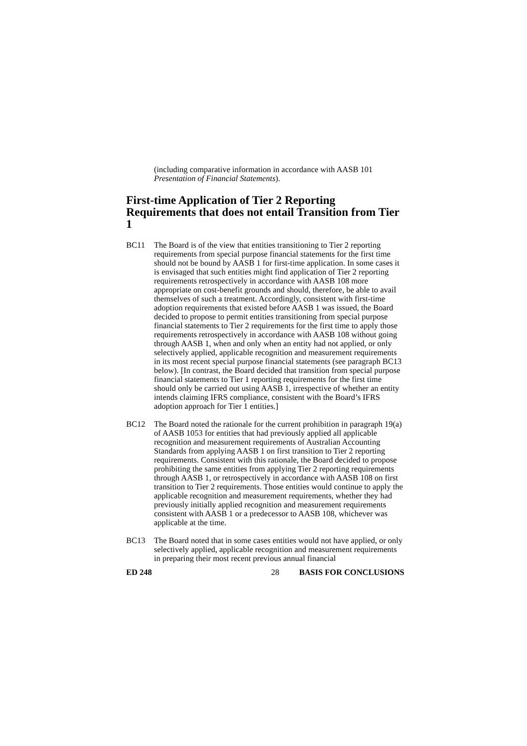(including comparative information in accordance with AASB 101 Presentation of Financial Statements).
First-time Application of Tier 2 Reporting Requirements that does not entail Transition from Tier 1
BC11 The Board is of the view that entities transitioning to Tier 2 reporting requirements from special purpose financial statements for the first time should not be bound by AASB 1 for first-time application. In some cases it is envisaged that such entities might find application of Tier 2 reporting requirements retrospectively in accordance with AASB 108 more appropriate on cost-benefit grounds and should, therefore, be able to avail themselves of such a treatment. Accordingly, consistent with first-time adoption requirements that existed before AASB 1 was issued, the Board decided to propose to permit entities transitioning from special purpose financial statements to Tier 2 requirements for the first time to apply those requirements retrospectively in accordance with AASB 108 without going through AASB 1, when and only when an entity had not applied, or only selectively applied, applicable recognition and measurement requirements in its most recent special purpose financial statements (see paragraph BC13 below). [In contrast, the Board decided that transition from special purpose financial statements to Tier 1 reporting requirements for the first time should only be carried out using AASB 1, irrespective of whether an entity intends claiming IFRS compliance, consistent with the Board’s IFRS adoption approach for Tier 1 entities.]
BC12 The Board noted the rationale for the current prohibition in paragraph 19(a) of AASB 1053 for entities that had previously applied all applicable recognition and measurement requirements of Australian Accounting Standards from applying AASB 1 on first transition to Tier 2 reporting requirements. Consistent with this rationale, the Board decided to propose prohibiting the same entities from applying Tier 2 reporting requirements through AASB 1, or retrospectively in accordance with AASB 108 on first transition to Tier 2 requirements. Those entities would continue to apply the applicable recognition and measurement requirements, whether they had previously initially applied recognition and measurement requirements consistent with AASB 1 or a predecessor to AASB 108, whichever was applicable at the time.
BC13 The Board noted that in some cases entities would not have applied, or only selectively applied, applicable recognition and measurement requirements in preparing their most recent previous annual financial
ED 248 28 BASIS FOR CONCLUSIONS